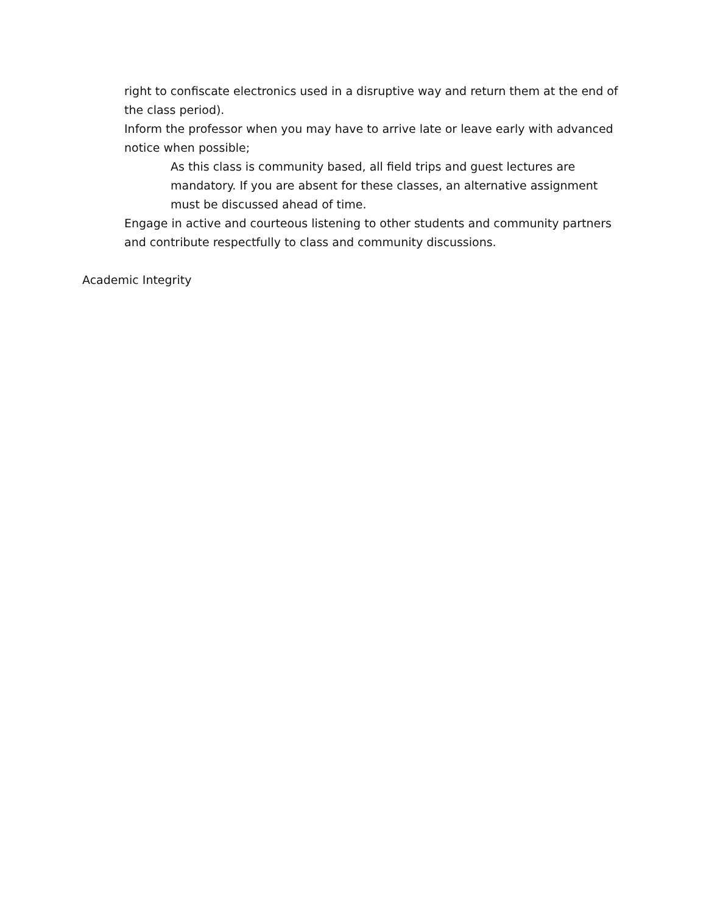right to confiscate electronics used in a disruptive way and return them at the end of the class period).
Inform the professor when you may have to arrive late or leave early with advanced notice when possible;
As this class is community based, all field trips and guest lectures are mandatory. If you are absent for these classes, an alternative assignment must be discussed ahead of time.
Engage in active and courteous listening to other students and community partners and contribute respectfully to class and community discussions.
Academic Integrity